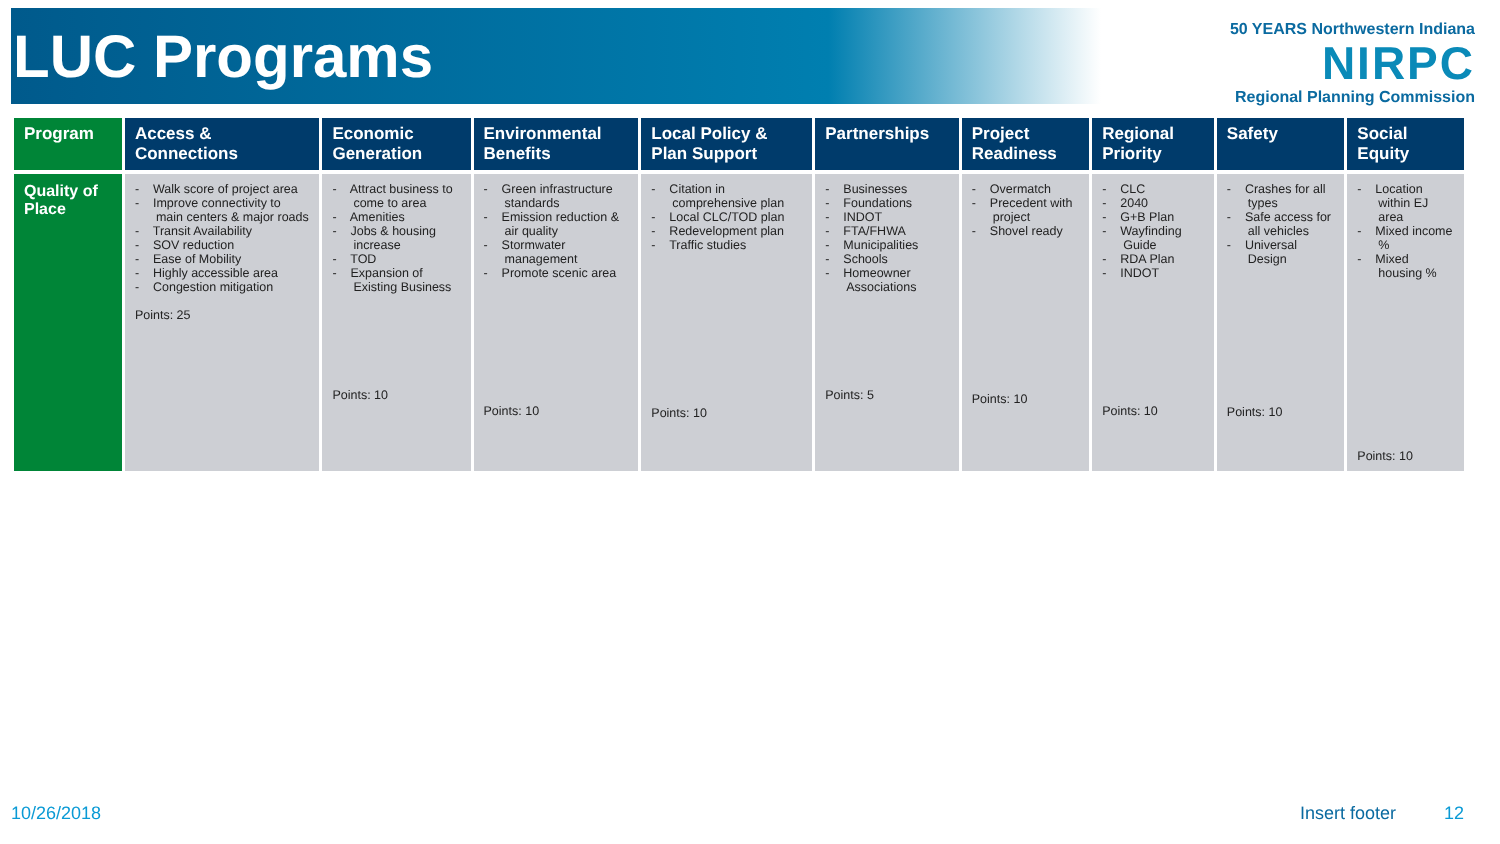LUC Programs
50 YEARS Northwestern Indiana
NIRPC
Regional Planning Commission
| Program | Access & Connections | Economic Generation | Environmental Benefits | Local Policy & Plan Support | Partnerships | Project Readiness | Regional Priority | Safety | Social Equity |
| --- | --- | --- | --- | --- | --- | --- | --- | --- | --- |
| Quality of Place | - Walk score of project area - Improve connectivity to main centers & major roads - Transit Availability - SOV reduction - Ease of Mobility - Highly accessible area - Congestion mitigation Points: 25 | - Attract business to come to area - Amenities - Jobs & housing increase - TOD - Expansion of Existing Business Points: 10 | - Green infrastructure standards - Emission reduction & air quality - Stormwater management - Promote scenic area Points: 10 | - Citation in comprehensive plan - Local CLC/TOD plan - Redevelopment plan - Traffic studies Points: 10 | - Businesses - Foundations - INDOT - FTA/FHWA - Municipalities - Schools - Homeowner Associations Points: 5 | - Overmatch - Precedent with project - Shovel ready Points: 10 | - CLC - 2040 - G+B Plan - Wayfinding Guide - RDA Plan - INDOT Points: 10 | - Crashes for all types - Safe access for all vehicles - Universal Design Points: 10 | - Location within EJ area - Mixed income % - Mixed housing % Points: 10 |
10/26/2018 Insert footer 12